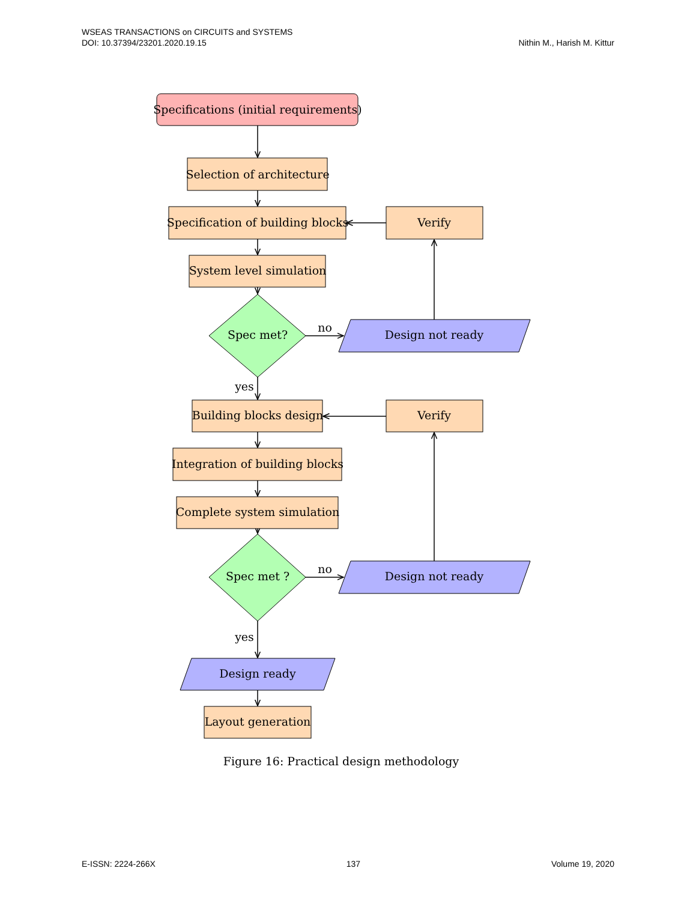WSEAS TRANSACTIONS on CIRCUITS and SYSTEMS
DOI: 10.37394/23201.2020.19.15
Nithin M., Harish M. Kittur
Specifications (initial requirements)
Selection of architecture
Specification of building blocks
Verify
System level simulation
Spec met?
no
Design not ready
yes
Building blocks design
Verify
Integration of building blocks
Complete system simulation
Spec met ?
no
Design not ready
yes
Design ready
Layout generation
Figure 16: Practical design methodology
E-ISSN: 2224-266X 137 Volume 19, 2020